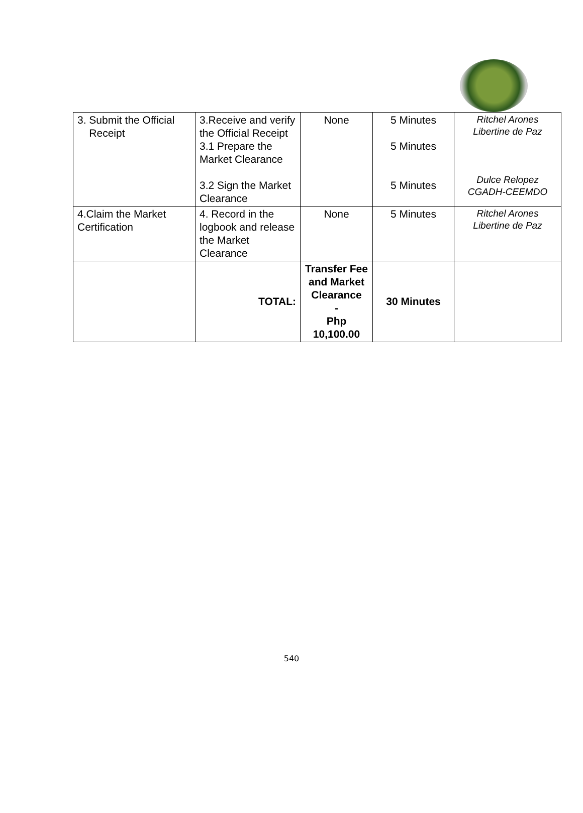| 3. Submit the Official Receipt | 3.Receive and verify the Official Receipt 3.1 Prepare the Market Clearance 3.2 Sign the Market Clearance | None | 5 Minutes 5 Minutes 5 Minutes | Ritchel Arones Libertine de Paz Dulce Relopez CGADH-CEEMDO |
| 4.Claim the Market Certification | 4. Record in the logbook and release the Market Clearance | None | 5 Minutes | Ritchel Arones Libertine de Paz |
| | TOTAL: | Transfer Fee and Market Clearance - Php 10,100.00 | 30 Minutes | |
540